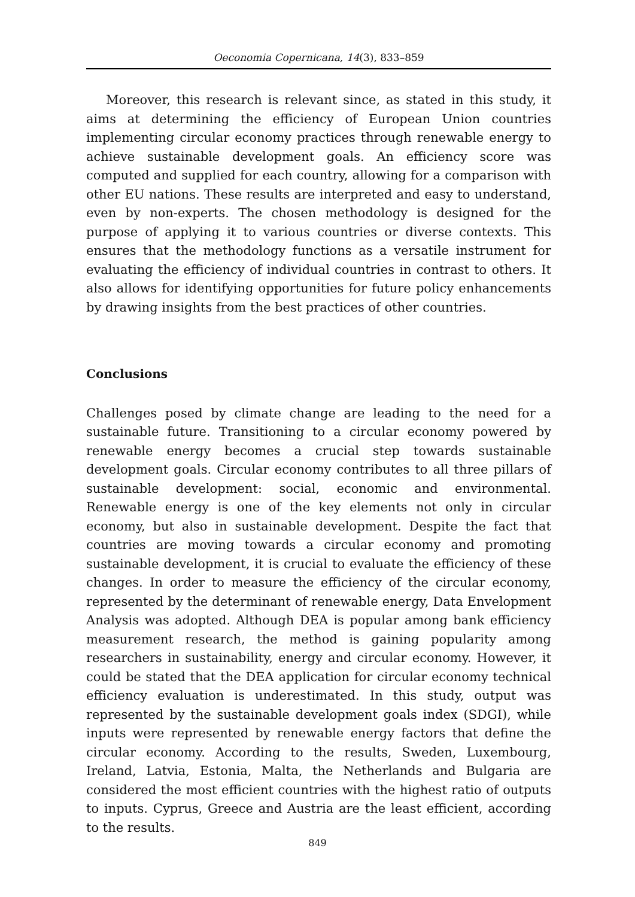Oeconomia Copernicana, 14(3), 833–859
Moreover, this research is relevant since, as stated in this study, it aims at determining the efficiency of European Union countries implementing circular economy practices through renewable energy to achieve sustainable development goals. An efficiency score was computed and supplied for each country, allowing for a comparison with other EU nations. These results are interpreted and easy to understand, even by non-experts. The chosen methodology is designed for the purpose of applying it to various countries or diverse contexts. This ensures that the methodology functions as a versatile instrument for evaluating the efficiency of individual countries in contrast to others. It also allows for identifying opportunities for future policy enhancements by drawing insights from the best practices of other countries.
Conclusions
Challenges posed by climate change are leading to the need for a sustainable future. Transitioning to a circular economy powered by renewable energy becomes a crucial step towards sustainable development goals. Circular economy contributes to all three pillars of sustainable development: social, economic and environmental. Renewable energy is one of the key elements not only in circular economy, but also in sustainable development. Despite the fact that countries are moving towards a circular economy and promoting sustainable development, it is crucial to evaluate the efficiency of these changes. In order to measure the efficiency of the circular economy, represented by the determinant of renewable energy, Data Envelopment Analysis was adopted. Although DEA is popular among bank efficiency measurement research, the method is gaining popularity among researchers in sustainability, energy and circular economy. However, it could be stated that the DEA application for circular economy technical efficiency evaluation is underestimated. In this study, output was represented by the sustainable development goals index (SDGI), while inputs were represented by renewable energy factors that define the circular economy. According to the results, Sweden, Luxembourg, Ireland, Latvia, Estonia, Malta, the Netherlands and Bulgaria are considered the most efficient countries with the highest ratio of outputs to inputs. Cyprus, Greece and Austria are the least efficient, according to the results.
849